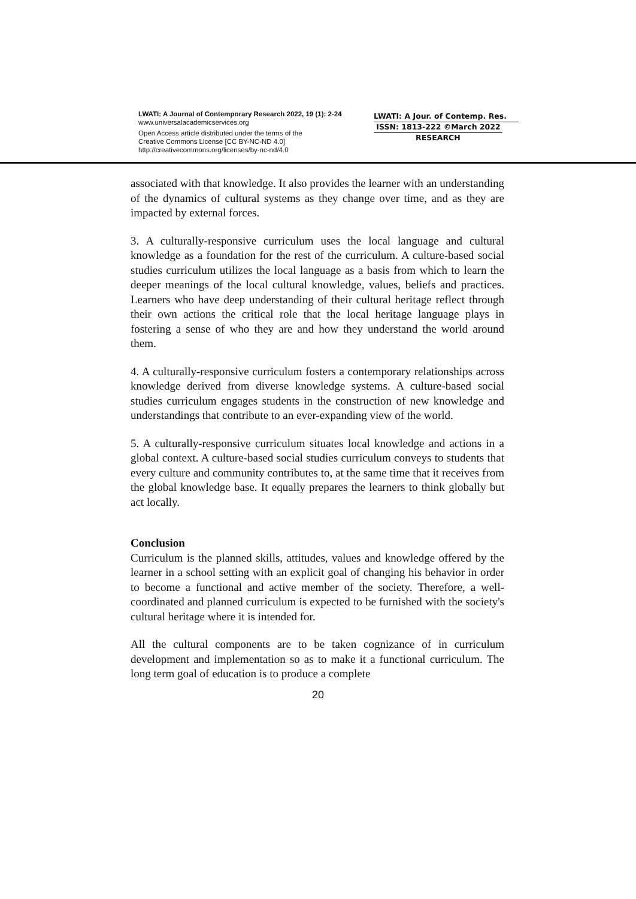LWATI: A Journal of Contemporary Research 2022, 19 (1): 2-24
www.universalacademicservices.org
Open Access article distributed under the terms of the
Creative Commons License [CC BY-NC-ND 4.0]
http://creativecommons.org/licenses/by-nc-nd/4.0
LWATI: A Jour. of Contemp. Res.
ISSN: 1813-222 ©March 2022
RESEARCH
associated with that knowledge. It also provides the learner with an understanding of the dynamics of cultural systems as they change over time, and as they are impacted by external forces.
3. A culturally-responsive curriculum uses the local language and cultural knowledge as a foundation for the rest of the curriculum. A culture-based social studies curriculum utilizes the local language as a basis from which to learn the deeper meanings of the local cultural knowledge, values, beliefs and practices. Learners who have deep understanding of their cultural heritage reflect through their own actions the critical role that the local heritage language plays in fostering a sense of who they are and how they understand the world around them.
4. A culturally-responsive curriculum fosters a contemporary relationships across knowledge derived from diverse knowledge systems. A culture-based social studies curriculum engages students in the construction of new knowledge and understandings that contribute to an ever-expanding view of the world.
5. A culturally-responsive curriculum situates local knowledge and actions in a global context. A culture-based social studies curriculum conveys to students that every culture and community contributes to, at the same time that it receives from the global knowledge base. It equally prepares the learners to think globally but act locally.
Conclusion
Curriculum is the planned skills, attitudes, values and knowledge offered by the learner in a school setting with an explicit goal of changing his behavior in order to become a functional and active member of the society. Therefore, a well-coordinated and planned curriculum is expected to be furnished with the society's cultural heritage where it is intended for.
All the cultural components are to be taken cognizance of in curriculum development and implementation so as to make it a functional curriculum. The long term goal of education is to produce a complete
20